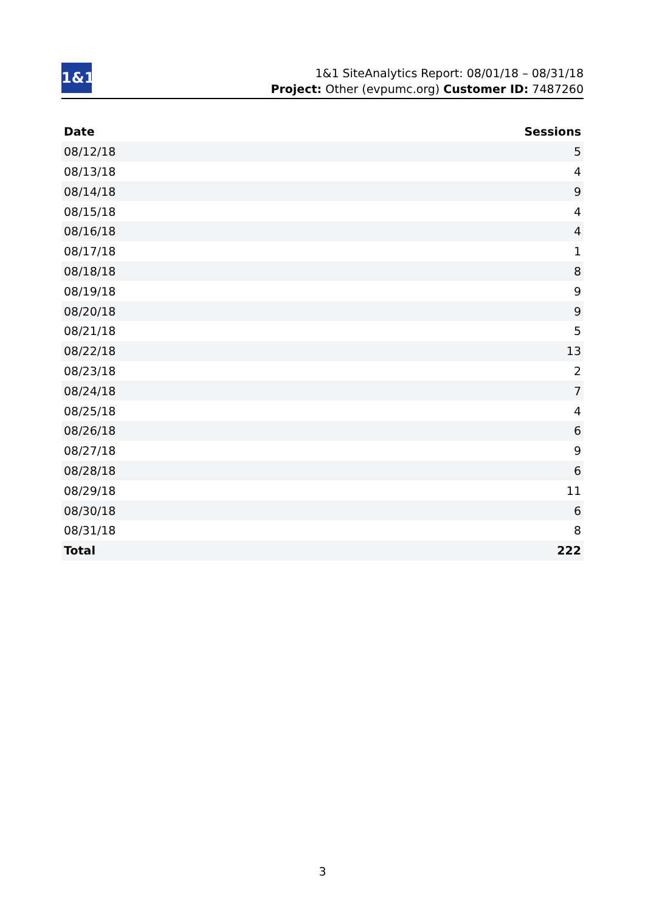1&1
1&1 SiteAnalytics Report: 08/01/18 – 08/31/18
Project: Other (evpumc.org) Customer ID: 7487260
| Date | Sessions |
| --- | --- |
| 08/12/18 | 5 |
| 08/13/18 | 4 |
| 08/14/18 | 9 |
| 08/15/18 | 4 |
| 08/16/18 | 4 |
| 08/17/18 | 1 |
| 08/18/18 | 8 |
| 08/19/18 | 9 |
| 08/20/18 | 9 |
| 08/21/18 | 5 |
| 08/22/18 | 13 |
| 08/23/18 | 2 |
| 08/24/18 | 7 |
| 08/25/18 | 4 |
| 08/26/18 | 6 |
| 08/27/18 | 9 |
| 08/28/18 | 6 |
| 08/29/18 | 11 |
| 08/30/18 | 6 |
| 08/31/18 | 8 |
| Total | 222 |
3